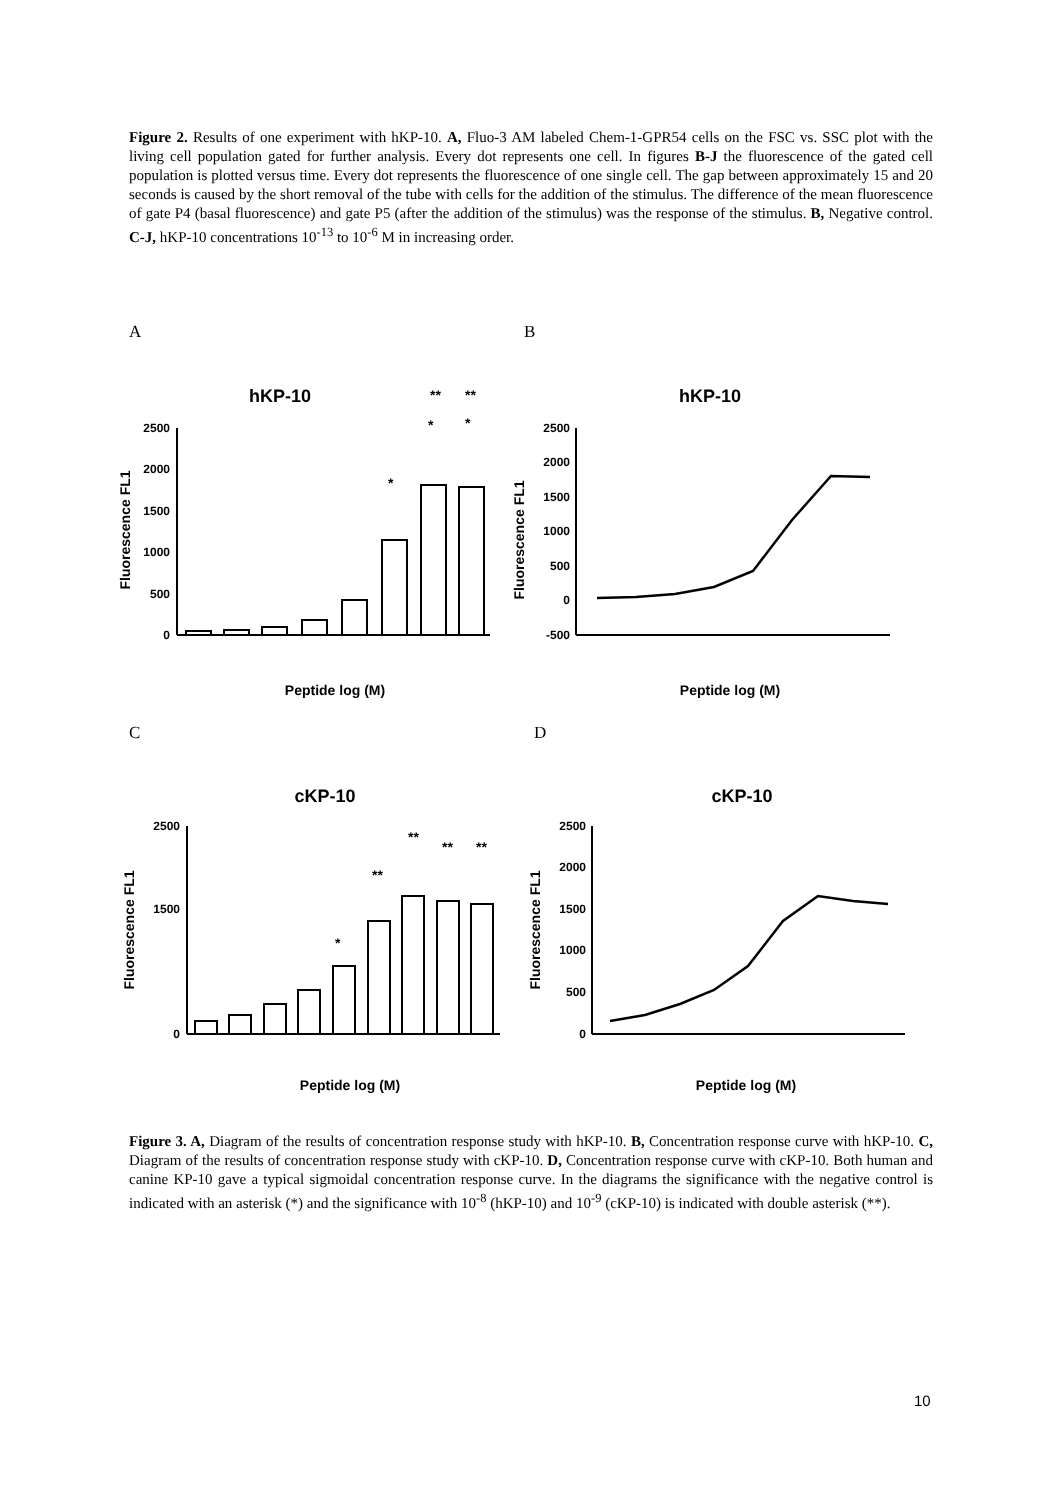Figure 2. Results of one experiment with hKP-10. A, Fluo-3 AM labeled Chem-1-GPR54 cells on the FSC vs. SSC plot with the living cell population gated for further analysis. Every dot represents one cell. In figures B-J the fluorescence of the gated cell population is plotted versus time. Every dot represents the fluorescence of one single cell. The gap between approximately 15 and 20 seconds is caused by the short removal of the tube with cells for the addition of the stimulus. The difference of the mean fluorescence of gate P4 (basal fluorescence) and gate P5 (after the addition of the stimulus) was the response of the stimulus. B, Negative control. C-J, hKP-10 concentrations 10<sup>-13</sup> to 10<sup>-6</sup> M in increasing order.
A B
C D
hKP-10
Fluorescence FL1
2500
2000
1500
1000
500
0
**
**
*
*
*
Peptide log (M)
hKP-10
Fluorescence FL1
2500
2000
1500
1000
500
0
-500
Peptide log (M)
cKP-10
Fluorescence FL1
2500
1500
0
*
**
**
**
**
Peptide log (M)
cKP-10
Fluorescence FL1
2500
2000
1500
1000
500
0
Peptide log (M)
Figure 3. A, Diagram of the results of concentration response study with hKP-10. B, Concentration response curve with hKP-10. C, Diagram of the results of concentration response study with cKP-10. D, Concentration response curve with cKP-10. Both human and canine KP-10 gave a typical sigmoidal concentration response curve. In the diagrams the significance with the negative control is indicated with an asterisk (*) and the significance with 10<sup>-8</sup> (hKP-10) and 10<sup>-9</sup> (cKP-10) is indicated with double asterisk (**).
10